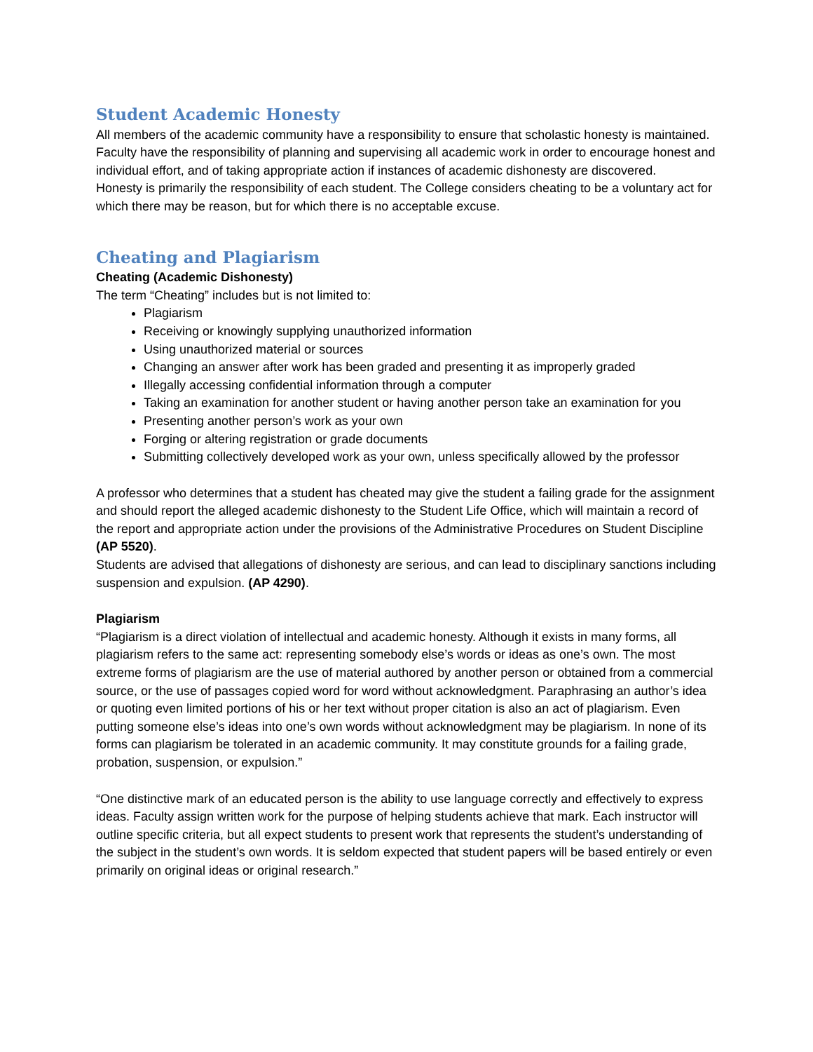Student Academic Honesty
All members of the academic community have a responsibility to ensure that scholastic honesty is maintained. Faculty have the responsibility of planning and supervising all academic work in order to encourage honest and individual effort, and of taking appropriate action if instances of academic dishonesty are discovered.
Honesty is primarily the responsibility of each student. The College considers cheating to be a voluntary act for which there may be reason, but for which there is no acceptable excuse.
Cheating and Plagiarism
Cheating (Academic Dishonesty)
The term “Cheating” includes but is not limited to:
Plagiarism
Receiving or knowingly supplying unauthorized information
Using unauthorized material or sources
Changing an answer after work has been graded and presenting it as improperly graded
Illegally accessing confidential information through a computer
Taking an examination for another student or having another person take an examination for you
Presenting another person’s work as your own
Forging or altering registration or grade documents
Submitting collectively developed work as your own, unless specifically allowed by the professor
A professor who determines that a student has cheated may give the student a failing grade for the assignment and should report the alleged academic dishonesty to the Student Life Office, which will maintain a record of the report and appropriate action under the provisions of the Administrative Procedures on Student Discipline (AP 5520).
Students are advised that allegations of dishonesty are serious, and can lead to disciplinary sanctions including suspension and expulsion. (AP 4290).
Plagiarism
“Plagiarism is a direct violation of intellectual and academic honesty. Although it exists in many forms, all plagiarism refers to the same act: representing somebody else’s words or ideas as one’s own. The most extreme forms of plagiarism are the use of material authored by another person or obtained from a commercial source, or the use of passages copied word for word without acknowledgment. Paraphrasing an author’s idea or quoting even limited portions of his or her text without proper citation is also an act of plagiarism. Even putting someone else’s ideas into one’s own words without acknowledgment may be plagiarism. In none of its forms can plagiarism be tolerated in an academic community. It may constitute grounds for a failing grade, probation, suspension, or expulsion.”
“One distinctive mark of an educated person is the ability to use language correctly and effectively to express ideas. Faculty assign written work for the purpose of helping students achieve that mark. Each instructor will outline specific criteria, but all expect students to present work that represents the student’s understanding of the subject in the student’s own words. It is seldom expected that student papers will be based entirely or even primarily on original ideas or original research.”